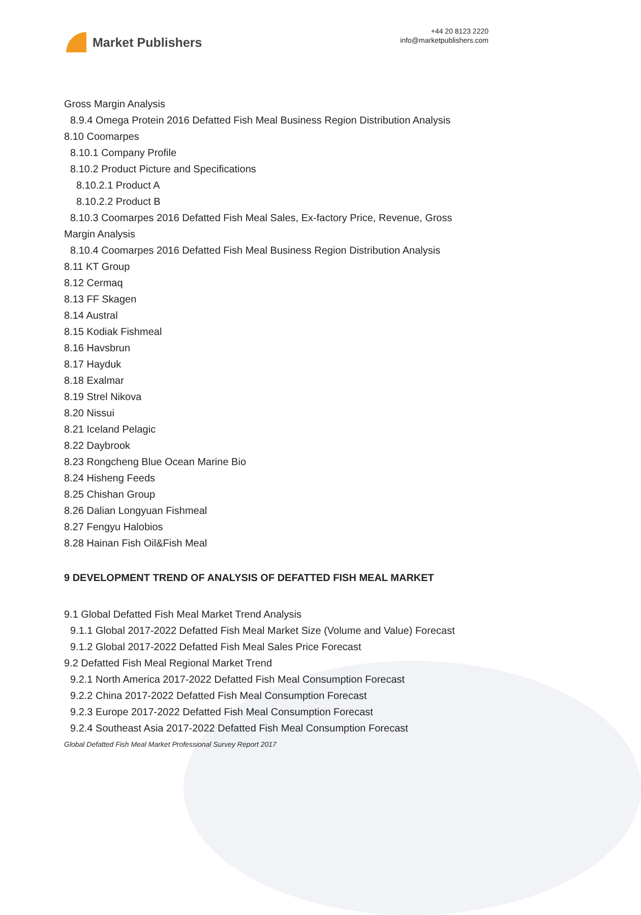Market Publishers
+44 20 8123 2220
info@marketpublishers.com
Gross Margin Analysis
8.9.4 Omega Protein 2016 Defatted Fish Meal Business Region Distribution Analysis
8.10 Coomarpes
8.10.1 Company Profile
8.10.2 Product Picture and Specifications
8.10.2.1 Product A
8.10.2.2 Product B
8.10.3 Coomarpes 2016 Defatted Fish Meal Sales, Ex-factory Price, Revenue, Gross
Margin Analysis
8.10.4 Coomarpes 2016 Defatted Fish Meal Business Region Distribution Analysis
8.11 KT Group
8.12 Cermaq
8.13 FF Skagen
8.14 Austral
8.15 Kodiak Fishmeal
8.16 Havsbrun
8.17 Hayduk
8.18 Exalmar
8.19 Strel Nikova
8.20 Nissui
8.21 Iceland Pelagic
8.22 Daybrook
8.23 Rongcheng Blue Ocean Marine Bio
8.24 Hisheng Feeds
8.25 Chishan Group
8.26 Dalian Longyuan Fishmeal
8.27 Fengyu Halobios
8.28 Hainan Fish Oil&Fish Meal
9 DEVELOPMENT TREND OF ANALYSIS OF DEFATTED FISH MEAL MARKET
9.1 Global Defatted Fish Meal Market Trend Analysis
9.1.1 Global 2017-2022 Defatted Fish Meal Market Size (Volume and Value) Forecast
9.1.2 Global 2017-2022 Defatted Fish Meal Sales Price Forecast
9.2 Defatted Fish Meal Regional Market Trend
9.2.1 North America 2017-2022 Defatted Fish Meal Consumption Forecast
9.2.2 China 2017-2022 Defatted Fish Meal Consumption Forecast
9.2.3 Europe 2017-2022 Defatted Fish Meal Consumption Forecast
9.2.4 Southeast Asia 2017-2022 Defatted Fish Meal Consumption Forecast
Global Defatted Fish Meal Market Professional Survey Report 2017